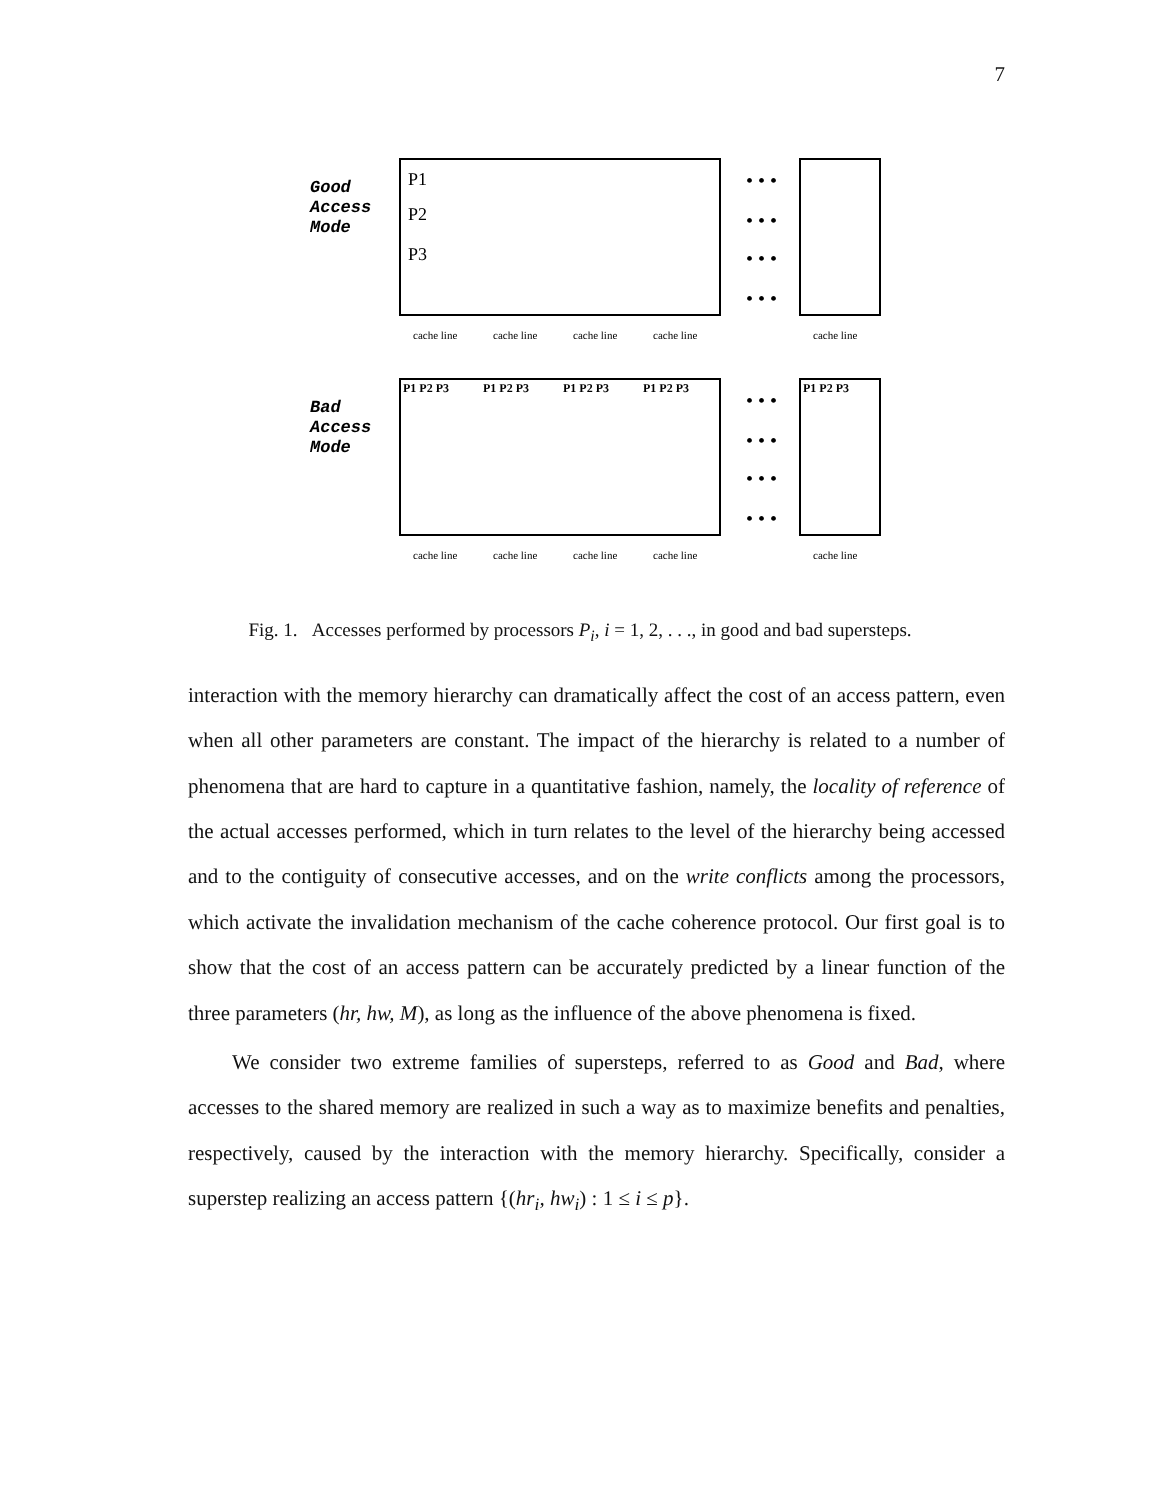7
Good
Access
Mode
P1
P2
P3
• • •
• • •
• • •
• • •
cache line
cache line
cache line
cache line
cache line
Bad
Access
Mode
P1 P2 P3
P1 P2 P3
P1 P2 P3
P1 P2 P3
P1 P2 P3
• • •
• • •
• • •
• • •
cache line
cache line
cache line
cache line
cache line
Fig. 1. Accesses performed by processors P<sub>i</sub>, i = 1, 2, . . ., in good and bad supersteps.
interaction with the memory hierarchy can dramatically affect the cost of an access pattern, even when all other parameters are constant. The impact of the hierarchy is related to a number of phenomena that are hard to capture in a quantitative fashion, namely, the locality of reference of the actual accesses performed, which in turn relates to the level of the hierarchy being accessed and to the contiguity of consecutive accesses, and on the write conflicts among the processors, which activate the invalidation mechanism of the cache coherence protocol. Our first goal is to show that the cost of an access pattern can be accurately predicted by a linear function of the three parameters (hr, hw, M), as long as the influence of the above phenomena is fixed.
We consider two extreme families of supersteps, referred to as Good and Bad, where accesses to the shared memory are realized in such a way as to maximize benefits and penalties, respectively, caused by the interaction with the memory hierarchy. Specifically, consider a superstep realizing an access pattern {(hr<sub>i</sub>, hw<sub>i</sub>) : 1 ≤ i ≤ p}.